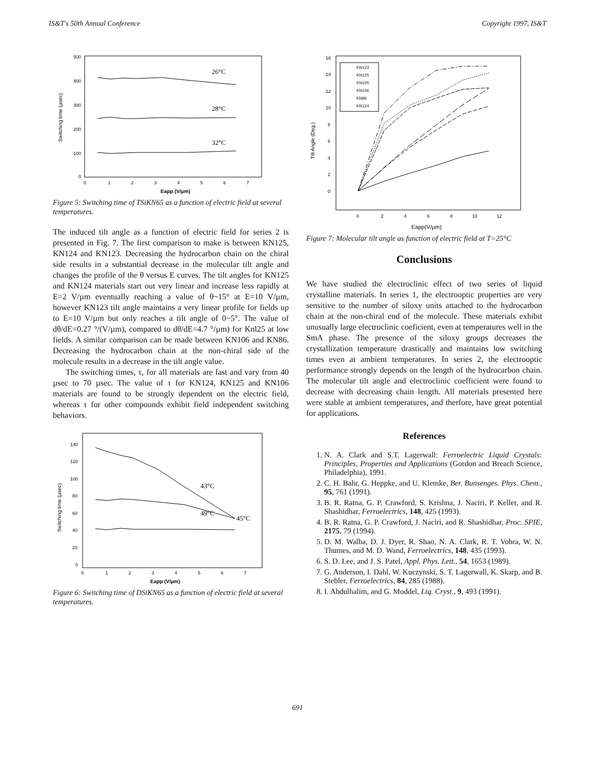IS&T's 50th Annual Conference Copyright 1997, IS&T
Switching time (µsec)
500
400
300
200
100
0
0 1234567
Eapp (V/µm)
26°C
28°C
32°C
Figure 5: Switching time of TSiKN65 as a function of electric field at several temperatures.
The induced tilt angle as a function of electric field for series 2 is presented in Fig. 7. The first comparison to make is between KN125, KN124 and KN123. Decreasing the hydrocarbon chain on the chiral side results in a substantial decrease in the molecular tilt angle and changes the profile of the θ versus E curves. The tilt angles for KN125 and KN124 materials start out very linear and increase less rapidly at E=2 V/µm eventually reaching a value of θ~15° at E=10 V/µm, however KN123 tilt angle maintains a very linear profile for fields up to E=10 V/µm but only reaches a tilt angle of 0~5°. The value of dθ/dE=0.27 °/(V/µm), compared to dθ/dE=4.7 °/µm) for Knl25 at low fields. A similar comparison can be made between KN106 and KN86. Decreasing the hydrocarbon chain at the non-chiral side of the molecule results in a decrease in the tilt angle value.
The switching times, τ, for all materials are fast and vary from 40 µsec to 70 µsec. The value of τ for KN124, KN125 and KN106 materials are found to be strongly dependent on the electric field, whereas τ for other compounds exhibit field independent switching behaviors.
Switching time (µsec)
140
120
100
80
60
40
20
0
0 1234567
Eapp (V/µm)
43°C
45°C
49°C
Figure 6: Switching time of DSiKN65 as a function of electric field at several temperatures.
Tilt Angle (Deg.)
16
14
12
10
8
6
4
2
0
0 24681012
Eapp(V/µm)
KN123
KN125
KN105
KN106
KN86
KN124
Figure 7: Molecular tilt angle as function of electric field at T=25°C
Conclusions
We have studied the electroclinic effect of two series of liquid crystalline materials. In series 1, the electrooptic properties are very sensitive to the number of siloxy units attached to the hydrocarbon chain at the non-chiral end of the molecule. These materials exhibit unusually large electroclinic coeficient, even at temperatures well in the SmA phase. The presence of the siloxy groups decreases the crystallization temperature drastically and maintains low switching times even at ambient temperatures. In series 2, the electrooptic performance strongly depends on the length of the hydrocarbon chain. The molecular tilt angle and electroclinic coefficient were found to decrease with decreasing chain length. All materials presented here were stable at ambient temperatures, and therfore, have great potential for applications.
References
1. N. A. Clark and S.T. Lagerwall: Ferroelectric Liquid Crystals: Principles, Properties and Applications (Gordon and Breach Science, Philadelphia), 1991.
2. C. H. Bahr, G. Heppke, and U. Klemke, Ber. Bunsenges. Phys. Chem., 95, 761 (1991).
3. B. R. Ratna, G. P. Crawford, S. Krishna, J. Naciri, P. Keller, and R. Shashidhar, Ferroelectrics, 148, 425 (1993).
4. B. R. Ratna, G. P. Crawford, J. Naciri, and R. Shashidhar, Proc. SPIE, 2175, 79 (1994).
5. D. M. Walba, D. J. Dyer, R. Shao, N. A. Clark, R. T. Vohra, W. N. Thumes, and M. D. Wand, Ferroelectrics, 148, 435 (1993).
6. S. D. Lee, and J. S. Patel, Appl. Phys. Lett., 54, 1653 (1989).
7. G. Anderson, I. Dahl, W. Kuczynski, S. T. Lagerwall, K. Skarp, and B. Stebler, Ferroelectrics, 84, 285 (1988).
8. I. Abdulhalim, and G. Moddel, Liq. Cryst., 9, 493 (1991).
691